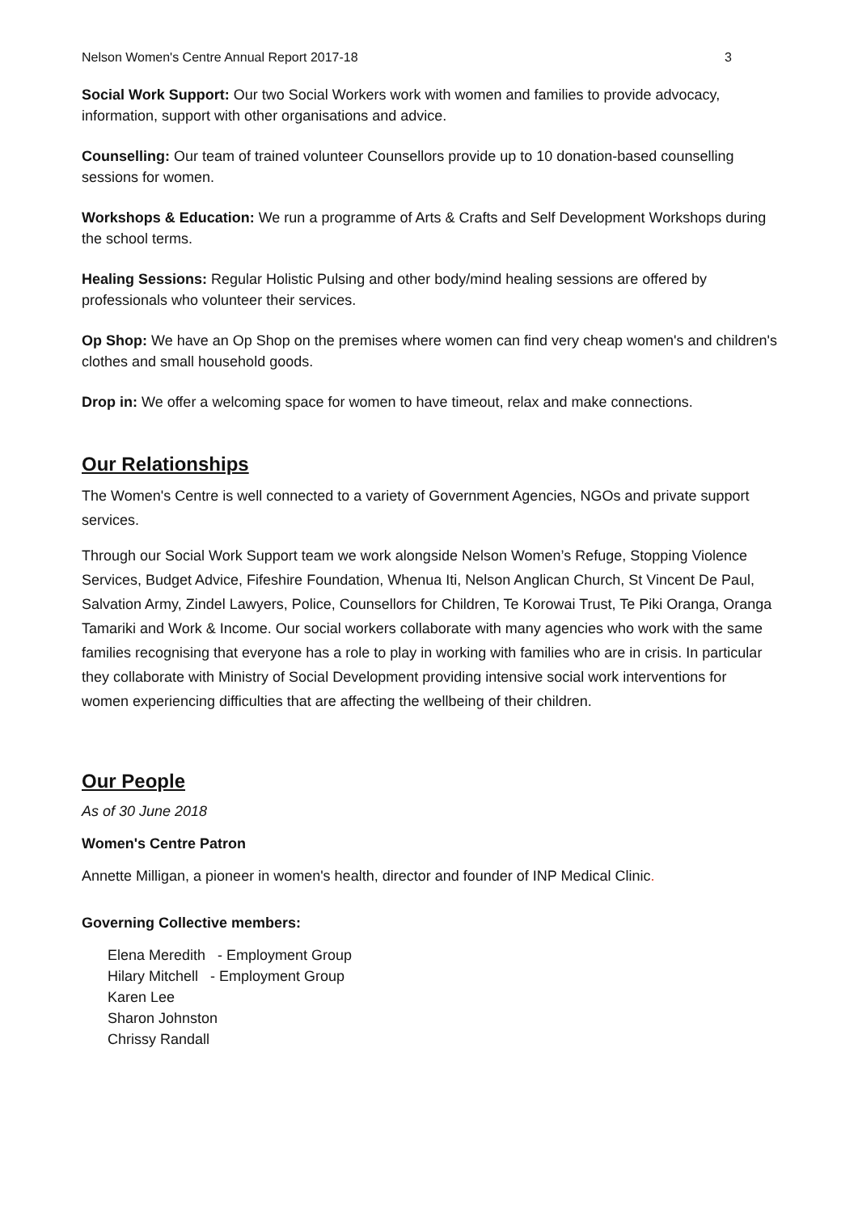Nelson Women's Centre Annual Report 2017-18 3
Social Work Support: Our two Social Workers work with women and families to provide advocacy, information, support with other organisations and advice.
Counselling: Our team of trained volunteer Counsellors provide up to 10 donation-based counselling sessions for women.
Workshops & Education: We run a programme of Arts & Crafts and Self Development Workshops during the school terms.
Healing Sessions: Regular Holistic Pulsing and other body/mind healing sessions are offered by professionals who volunteer their services.
Op Shop: We have an Op Shop on the premises where women can find very cheap women's and children's clothes and small household goods.
Drop in: We offer a welcoming space for women to have timeout, relax and make connections.
Our Relationships
The Women's Centre is well connected to a variety of Government Agencies, NGOs and private support services.
Through our Social Work Support team we work alongside Nelson Women’s Refuge, Stopping Violence Services, Budget Advice, Fifeshire Foundation, Whenua Iti, Nelson Anglican Church, St Vincent De Paul, Salvation Army, Zindel Lawyers, Police, Counsellors for Children, Te Korowai Trust, Te Piki Oranga, Oranga Tamariki and Work & Income. Our social workers collaborate with many agencies who work with the same families recognising that everyone has a role to play in working with families who are in crisis. In particular they collaborate with Ministry of Social Development providing intensive social work interventions for women experiencing difficulties that are affecting the wellbeing of their children.
Our People
As of 30 June 2018
Women's Centre Patron
Annette Milligan, a pioneer in women's health, director and founder of INP Medical Clinic.
Governing Collective members:
Elena Meredith - Employment Group
Hilary Mitchell - Employment Group
Karen Lee
Sharon Johnston
Chrissy Randall